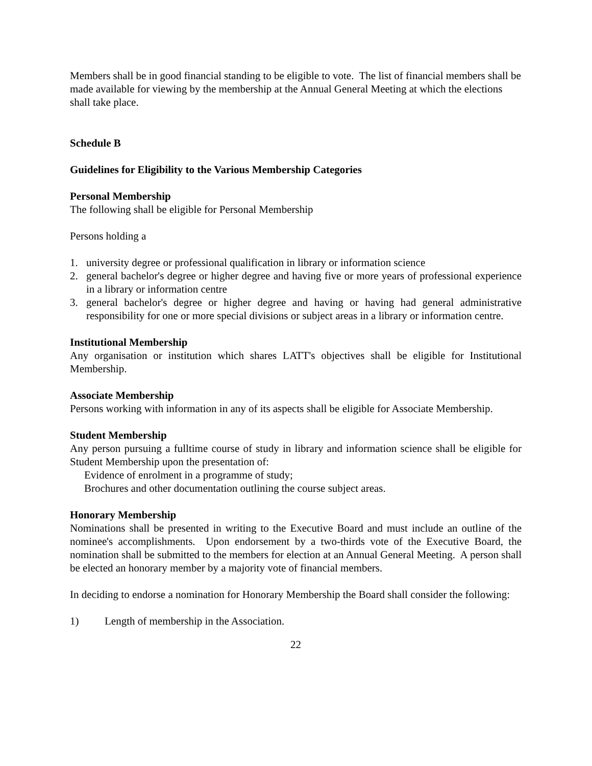Members shall be in good financial standing to be eligible to vote. The list of financial members shall be made available for viewing by the membership at the Annual General Meeting at which the elections shall take place.
Schedule B
Guidelines for Eligibility to the Various Membership Categories
Personal Membership
The following shall be eligible for Personal Membership
Persons holding a
1. university degree or professional qualification in library or information science
2. general bachelor's degree or higher degree and having five or more years of professional experience in a library or information centre
3. general bachelor's degree or higher degree and having or having had general administrative responsibility for one or more special divisions or subject areas in a library or information centre.
Institutional Membership
Any organisation or institution which shares LATT's objectives shall be eligible for Institutional Membership.
Associate Membership
Persons working with information in any of its aspects shall be eligible for Associate Membership.
Student Membership
Any person pursuing a fulltime course of study in library and information science shall be eligible for Student Membership upon the presentation of:
Evidence of enrolment in a programme of study;
Brochures and other documentation outlining the course subject areas.
Honorary Membership
Nominations shall be presented in writing to the Executive Board and must include an outline of the nominee's accomplishments. Upon endorsement by a two-thirds vote of the Executive Board, the nomination shall be submitted to the members for election at an Annual General Meeting. A person shall be elected an honorary member by a majority vote of financial members.
In deciding to endorse a nomination for Honorary Membership the Board shall consider the following:
1) Length of membership in the Association.
22